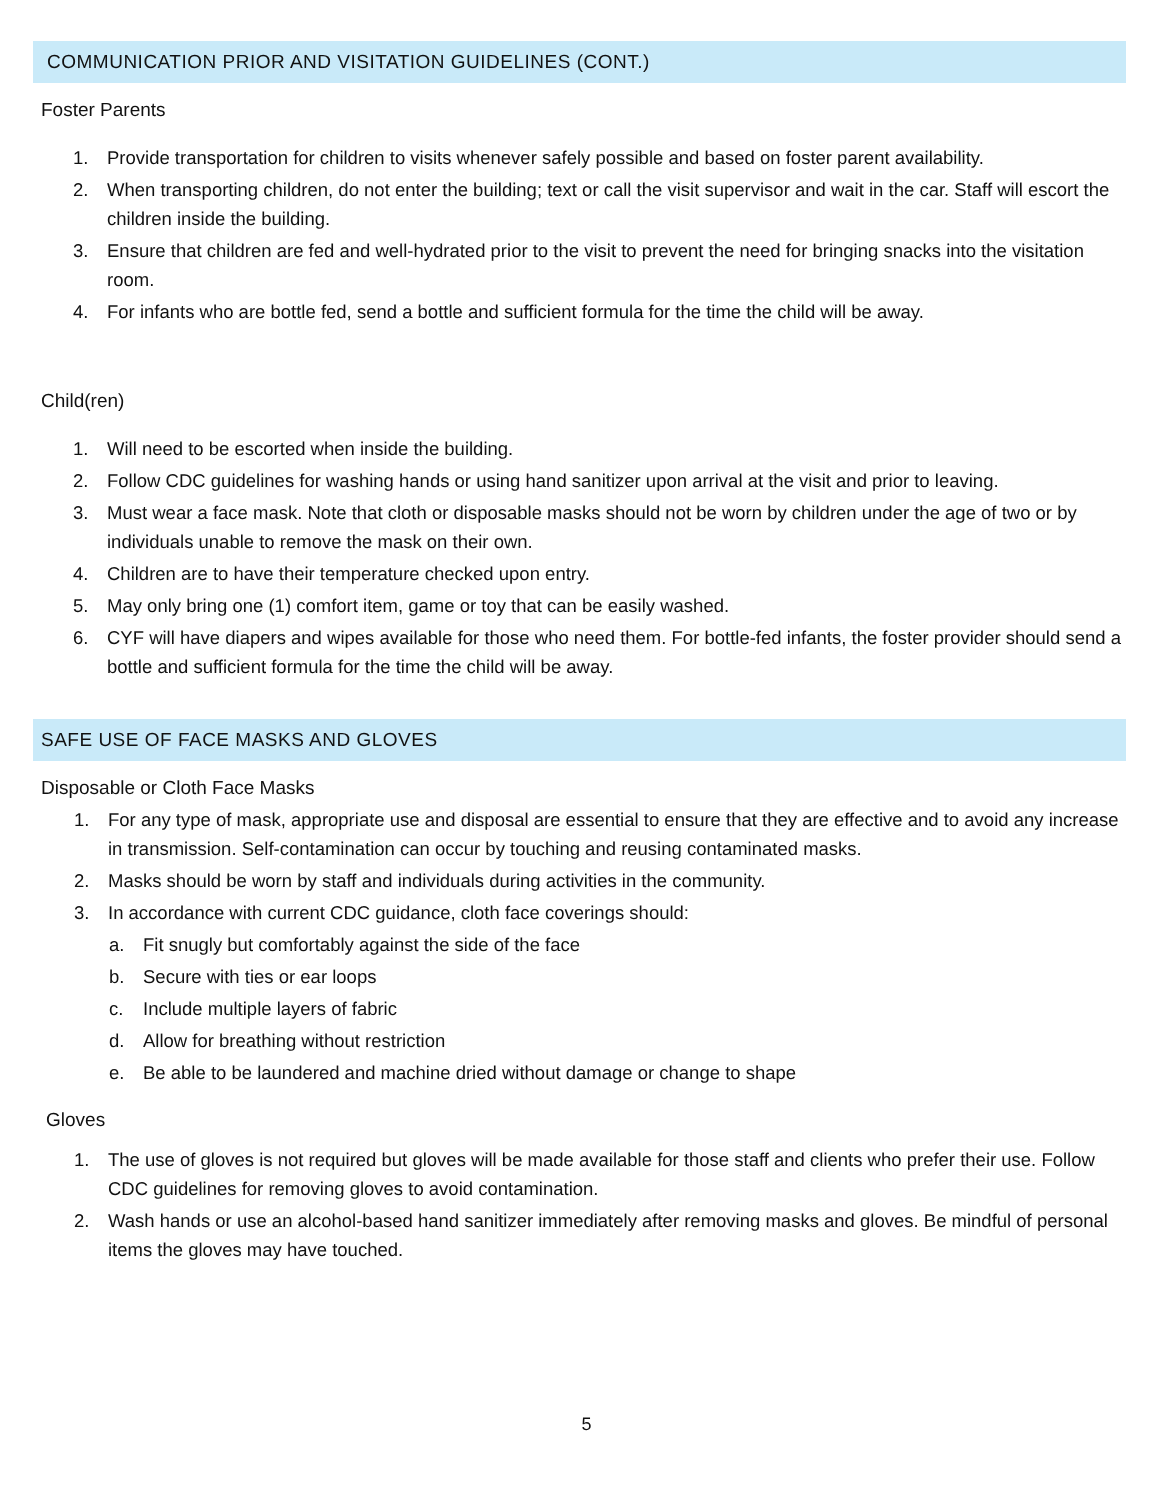COMMUNICATION PRIOR AND VISITATION GUIDELINES (CONT.)
Foster Parents
1. Provide transportation for children to visits whenever safely possible and based on foster parent availability.
2. When transporting children, do not enter the building; text or call the visit supervisor and wait in the car. Staff will escort the children inside the building.
3. Ensure that children are fed and well-hydrated prior to the visit to prevent the need for bringing snacks into the visitation room.
4. For infants who are bottle fed, send a bottle and sufficient formula for the time the child will be away.
Child(ren)
1. Will need to be escorted when inside the building.
2. Follow CDC guidelines for washing hands or using hand sanitizer upon arrival at the visit and prior to leaving.
3. Must wear a face mask. Note that cloth or disposable masks should not be worn by children under the age of two or by individuals unable to remove the mask on their own.
4. Children are to have their temperature checked upon entry.
5. May only bring one (1) comfort item, game or toy that can be easily washed.
6. CYF will have diapers and wipes available for those who need them. For bottle-fed infants, the foster provider should send a bottle and sufficient formula for the time the child will be away.
SAFE USE OF FACE MASKS AND GLOVES
Disposable or Cloth Face Masks
1. For any type of mask, appropriate use and disposal are essential to ensure that they are effective and to avoid any increase in transmission. Self-contamination can occur by touching and reusing contaminated masks.
2. Masks should be worn by staff and individuals during activities in the community.
3. In accordance with current CDC guidance, cloth face coverings should:
a. Fit snugly but comfortably against the side of the face
b. Secure with ties or ear loops
c. Include multiple layers of fabric
d. Allow for breathing without restriction
e. Be able to be laundered and machine dried without damage or change to shape
Gloves
1. The use of gloves is not required but gloves will be made available for those staff and clients who prefer their use. Follow CDC guidelines for removing gloves to avoid contamination.
2. Wash hands or use an alcohol-based hand sanitizer immediately after removing masks and gloves. Be mindful of personal items the gloves may have touched.
5